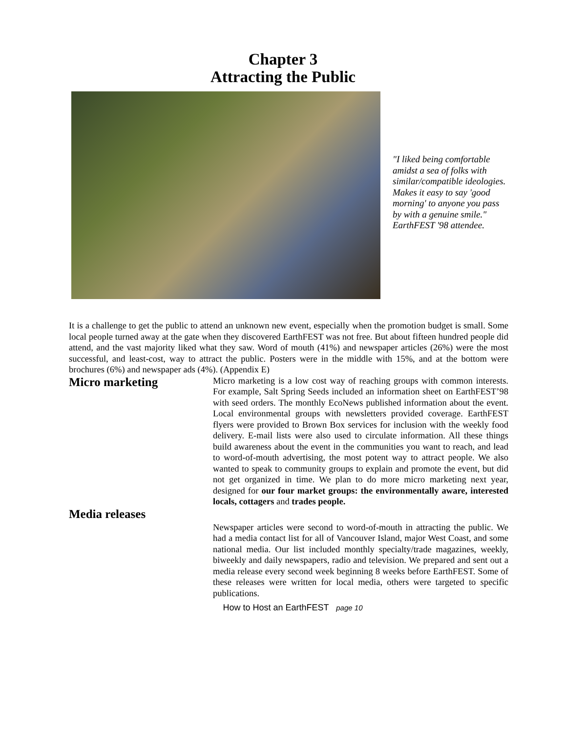Chapter 3
Attracting the Public
"I liked being comfortable amidst a sea of folks with similar/compatible ideologies. Makes it easy to say 'good morning' to anyone you pass by with a genuine smile." EarthFEST '98 attendee.
It is a challenge to get the public to attend an unknown new event, especially when the promotion budget is small. Some local people turned away at the gate when they discovered EarthFEST was not free. But about fifteen hundred people did attend, and the vast majority liked what they saw. Word of mouth (41%) and newspaper articles (26%) were the most successful, and least-cost, way to attract the public. Posters were in the middle with 15%, and at the bottom were brochures (6%) and newspaper ads (4%). (Appendix E)
Micro marketing
Micro marketing is a low cost way of reaching groups with common interests. For example, Salt Spring Seeds included an information sheet on EarthFEST’98 with seed orders. The monthly EcoNews published information about the event. Local environmental groups with newsletters provided coverage. EarthFEST flyers were provided to Brown Box services for inclusion with the weekly food delivery. E-mail lists were also used to circulate information. All these things build awareness about the event in the communities you want to reach, and lead to word-of-mouth advertising, the most potent way to attract people. We also wanted to speak to community groups to explain and promote the event, but did not get organized in time. We plan to do more micro marketing next year, designed for our four market groups: the environmentally aware, interested locals, cottagers and trades people.
Media releases
Newspaper articles were second to word-of-mouth in attracting the public. We had a media contact list for all of Vancouver Island, major West Coast, and some national media. Our list included monthly specialty/trade magazines, weekly, biweekly and daily newspapers, radio and television. We prepared and sent out a media release every second week beginning 8 weeks before EarthFEST. Some of these releases were written for local media, others were targeted to specific publications.
How to Host an EarthFEST page 10